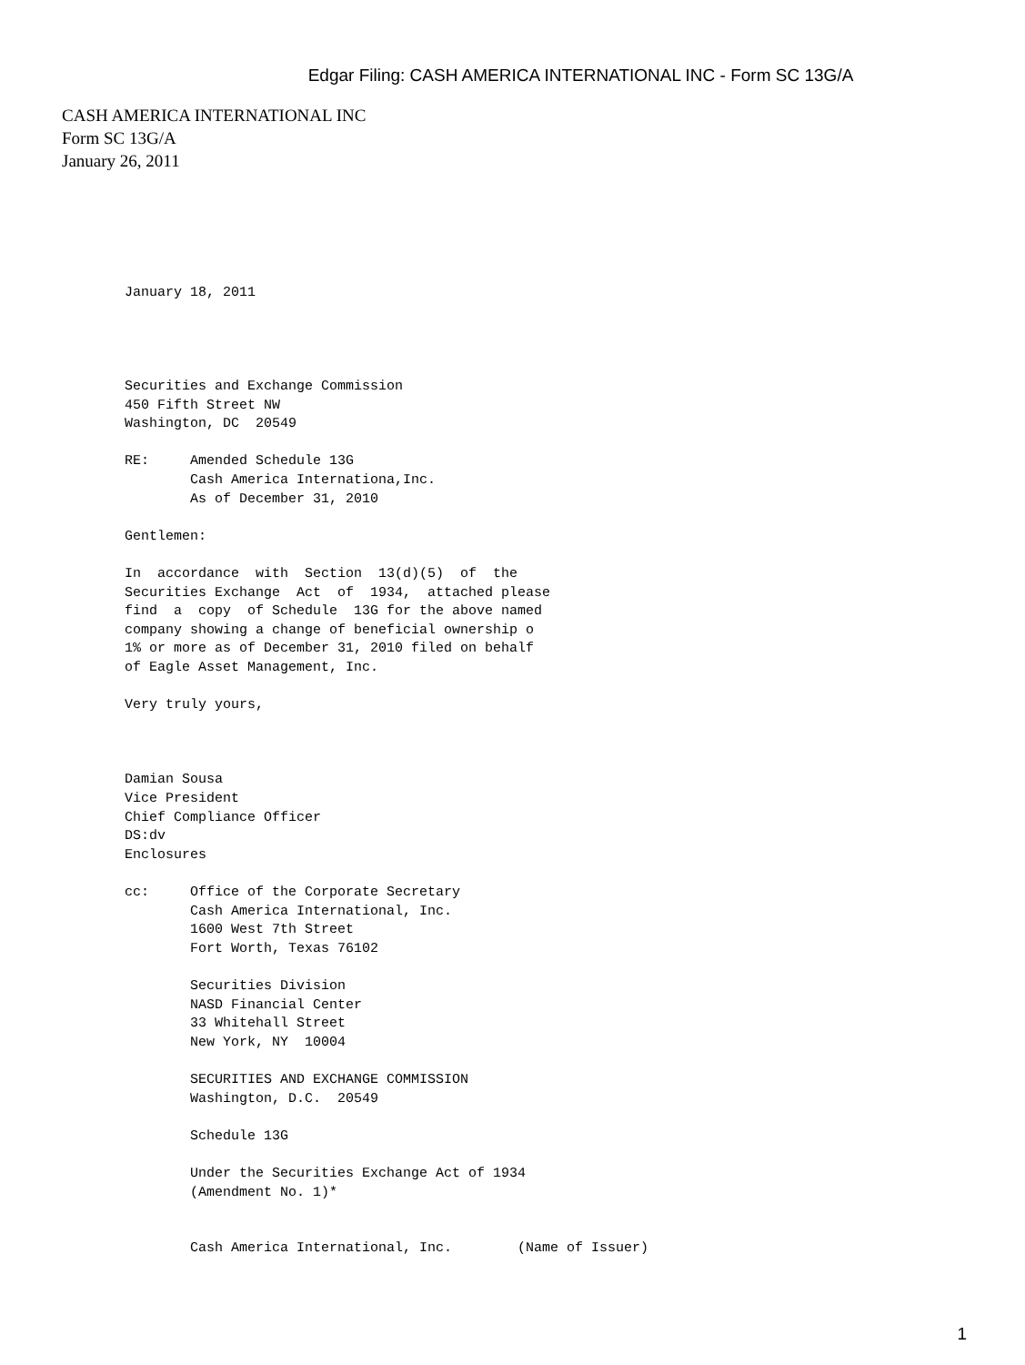Edgar Filing: CASH AMERICA INTERNATIONAL INC - Form SC 13G/A
CASH AMERICA INTERNATIONAL INC
Form SC 13G/A
January 26, 2011
January 18, 2011




Securities and Exchange Commission
450 Fifth Street NW
Washington, DC  20549

RE:     Amended Schedule 13G
        Cash America Internationa,Inc.
        As of December 31, 2010

Gentlemen:

In  accordance  with  Section  13(d)(5)  of  the
Securities Exchange  Act  of  1934,  attached please
find  a  copy  of Schedule  13G for the above named
company showing a change of beneficial ownership o
1% or more as of December 31, 2010 filed on behalf
of Eagle Asset Management, Inc.

Very truly yours,



Damian Sousa
Vice President
Chief Compliance Officer
DS:dv
Enclosures

cc:     Office of the Corporate Secretary
        Cash America International, Inc.
        1600 West 7th Street
        Fort Worth, Texas 76102

        Securities Division
        NASD Financial Center
        33 Whitehall Street
        New York, NY  10004

        SECURITIES AND EXCHANGE COMMISSION
        Washington, D.C.  20549

        Schedule 13G

        Under the Securities Exchange Act of 1934
        (Amendment No. 1)*


        Cash America International, Inc.        (Name of Issuer)
1